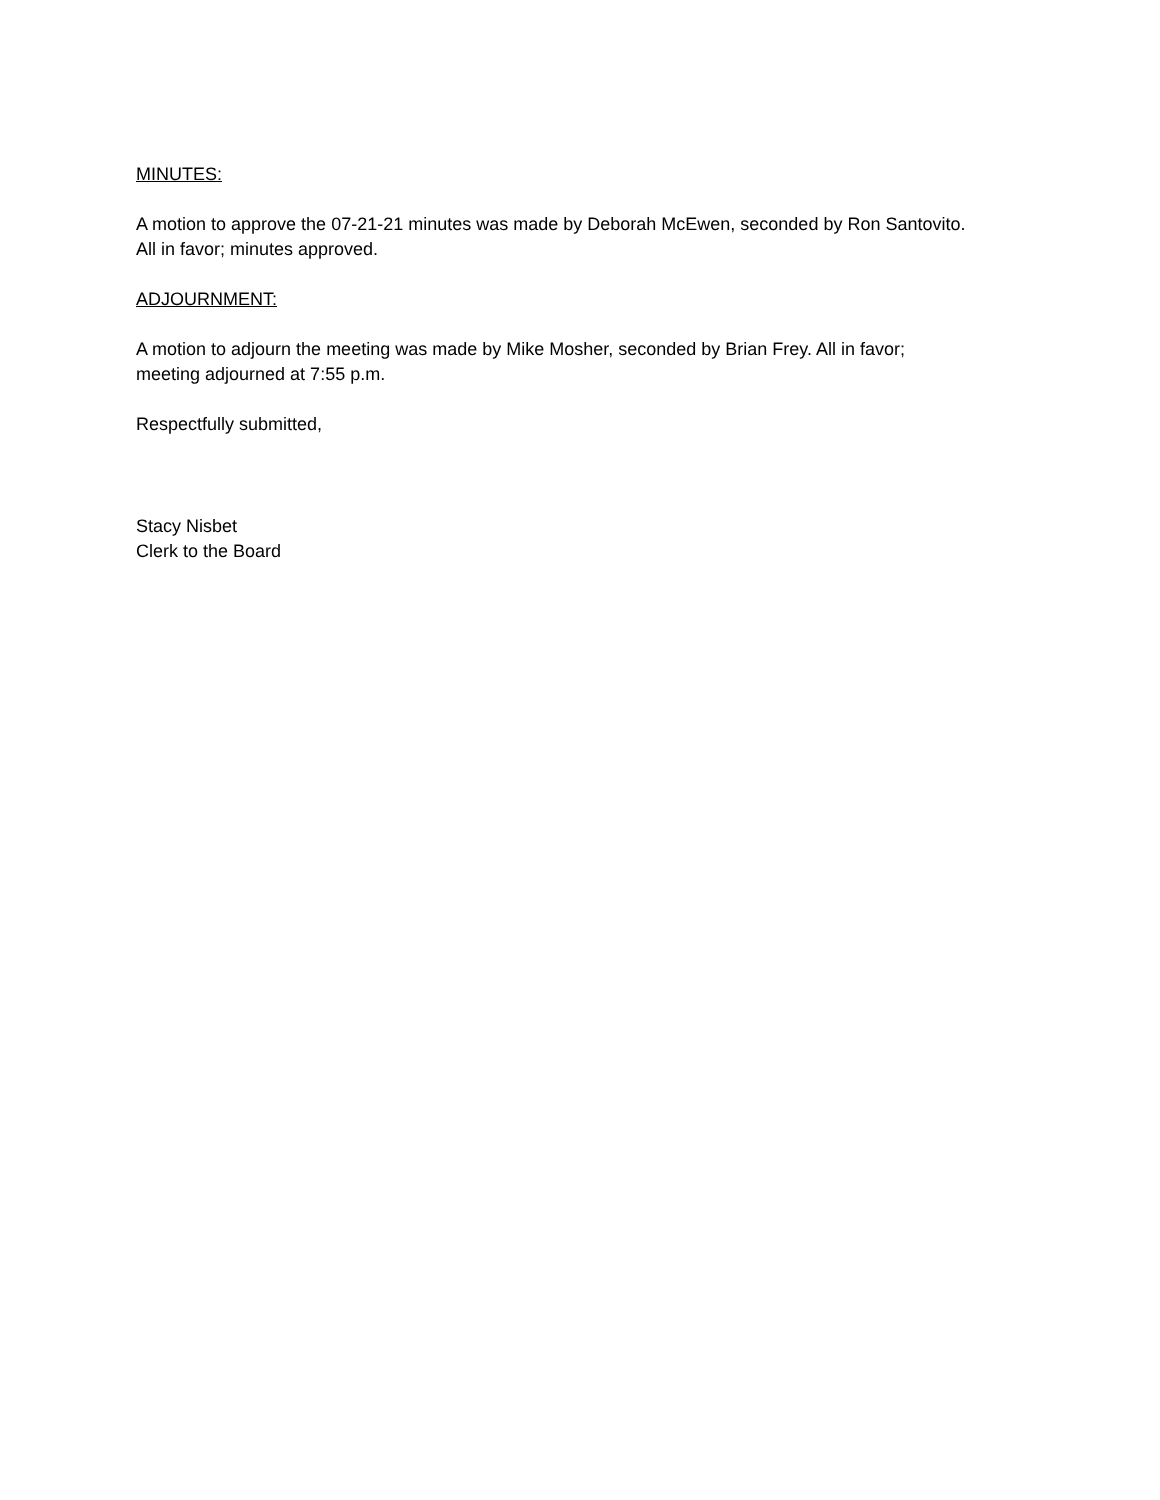MINUTES:
A motion to approve the 07-21-21 minutes was made by Deborah McEwen, seconded by Ron Santovito.
All in favor; minutes approved.
ADJOURNMENT:
A motion to adjourn the meeting was made by Mike Mosher, seconded by Brian Frey. All in favor;
meeting adjourned at 7:55 p.m.
Respectfully submitted,
Stacy Nisbet
Clerk to the Board